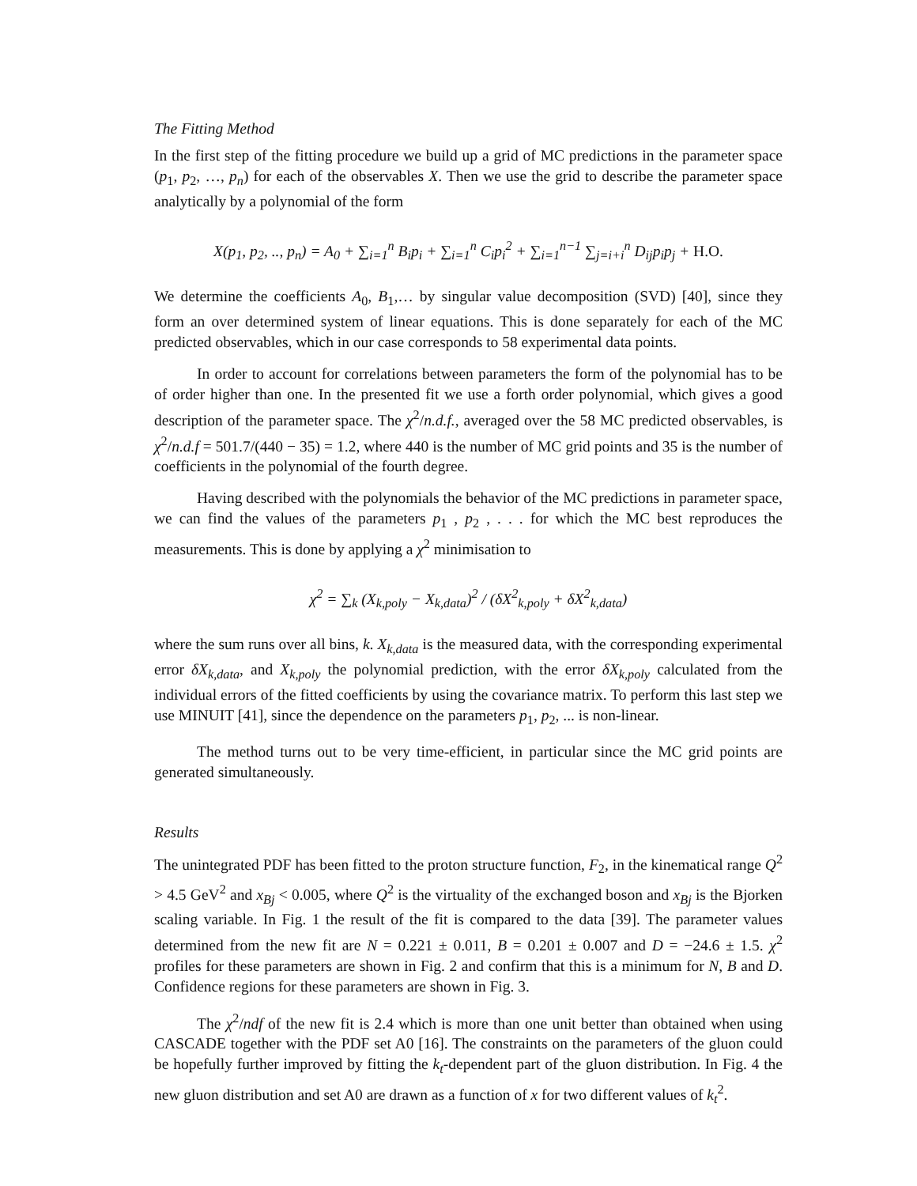The Fitting Method
In the first step of the fitting procedure we build up a grid of MC predictions in the parameter space (p<sub>1</sub>, p<sub>2</sub>, …, p<sub>n</sub>) for each of the observables X. Then we use the grid to describe the parameter space analytically by a polynomial of the form
X(p<sub>1</sub>, p<sub>2</sub>, .., p<sub>n</sub>) = A<sub>0</sub> + ∑<sub>i=1</sub><sup>n</sup> B<sub>i</sub>p<sub>i</sub> + ∑<sub>i=1</sub><sup>n</sup> C<sub>i</sub>p<sub>i</sub><sup>2</sup> + ∑<sub>i=1</sub><sup>n−1</sup> ∑<sub>j=i+i</sub><sup>n</sup> D<sub>ij</sub>p<sub>i</sub>p<sub>j</sub> + H.O.
We determine the coefficients A<sub>0</sub>, B<sub>1</sub>,… by singular value decomposition (SVD) [40], since they form an over determined system of linear equations. This is done separately for each of the MC predicted observables, which in our case corresponds to 58 experimental data points.
In order to account for correlations between parameters the form of the polynomial has to be of order higher than one. In the presented fit we use a forth order polynomial, which gives a good description of the parameter space. The χ<sup>2</sup>/n.d.f., averaged over the 58 MC predicted observables, is χ<sup>2</sup>/n.d.f = 501.7/(440 − 35) = 1.2, where 440 is the number of MC grid points and 35 is the number of coefficients in the polynomial of the fourth degree.
Having described with the polynomials the behavior of the MC predictions in parameter space, we can find the values of the parameters p<sub>1</sub> , p<sub>2</sub> , . . . for which the MC best reproduces the measurements. This is done by applying a χ<sup>2</sup> minimisation to
χ<sup>2</sup> = ∑<sub>k</sub> (X<sub>k,poly</sub> − X<sub>k,data</sub>)<sup>2</sup> / (δX<sup>2</sup><sub>k,poly</sub> + δX<sup>2</sup><sub>k,data</sub>)
where the sum runs over all bins, k. X<sub>k,data</sub> is the measured data, with the corresponding experimental error δX<sub>k,data</sub>, and X<sub>k,poly</sub> the polynomial prediction, with the error δX<sub>k,poly</sub> calculated from the individual errors of the fitted coefficients by using the covariance matrix. To perform this last step we use MINUIT [41], since the dependence on the parameters p<sub>1</sub>, p<sub>2</sub>, ... is non-linear.
The method turns out to be very time-efficient, in particular since the MC grid points are generated simultaneously.
Results
The unintegrated PDF has been fitted to the proton structure function, F<sub>2</sub>, in the kinematical range Q<sup>2</sup> > 4.5 GeV<sup>2</sup> and x<sub>Bj</sub> < 0.005, where Q<sup>2</sup> is the virtuality of the exchanged boson and x<sub>Bj</sub> is the Bjorken scaling variable. In Fig. 1 the result of the fit is compared to the data [39]. The parameter values determined from the new fit are N = 0.221 ± 0.011, B = 0.201 ± 0.007 and D = −24.6 ± 1.5. χ<sup>2</sup> profiles for these parameters are shown in Fig. 2 and confirm that this is a minimum for N, B and D. Confidence regions for these parameters are shown in Fig. 3.
The χ<sup>2</sup>/ndf of the new fit is 2.4 which is more than one unit better than obtained when using CASCADE together with the PDF set A0 [16]. The constraints on the parameters of the gluon could be hopefully further improved by fitting the k<sub>t</sub>-dependent part of the gluon distribution. In Fig. 4 the new gluon distribution and set A0 are drawn as a function of x for two different values of k<sub>t</sub><sup>2</sup>.